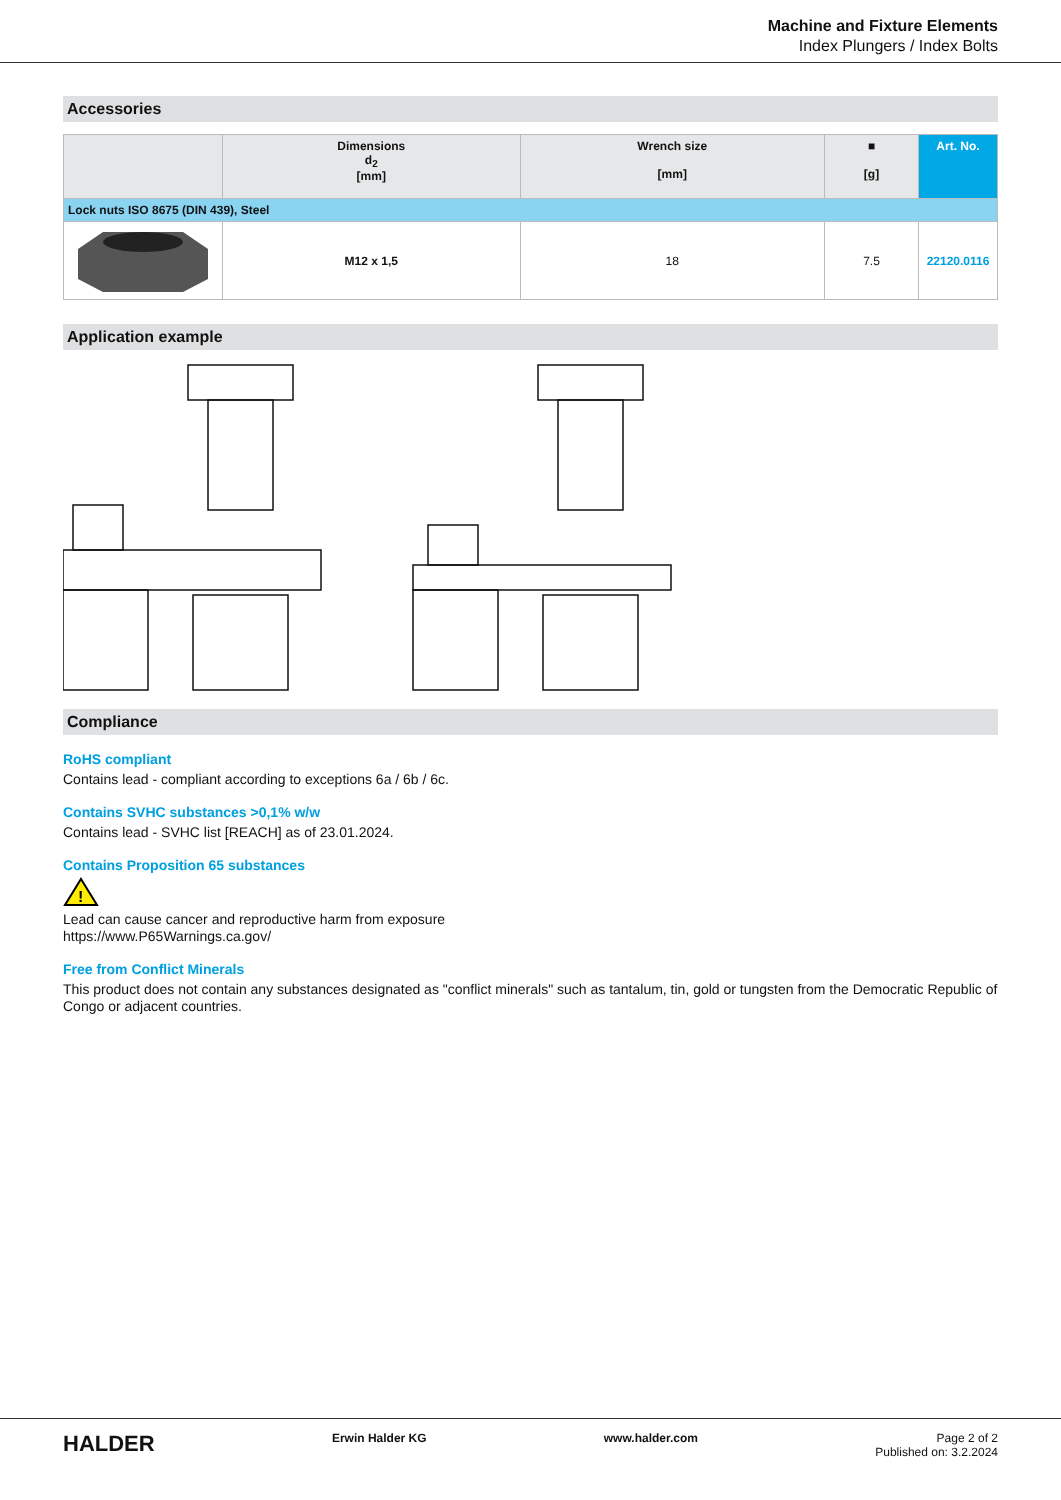Machine and Fixture Elements
Index Plungers / Index Bolts
Accessories
| | Dimensions d<sub>2</sub> [mm] | Wrench size [mm] | ■ [g] | Art. No. |
| --- | --- | --- | --- | --- |
| Lock nuts ISO 8675 (DIN 439), Steel | | | | |
| | M12 x 1,5 | 18 | 7.5 | 22120.0116 |
Application example
Compliance
RoHS compliant
Contains lead - compliant according to exceptions 6a / 6b / 6c.
Contains SVHC substances >0,1% w/w
Contains lead - SVHC list [REACH] as of 23.01.2024.
Contains Proposition 65 substances
!
Lead can cause cancer and reproductive harm from exposure
https://www.P65Warnings.ca.gov/
Free from Conflict Minerals
This product does not contain any substances designated as "conflict minerals" such as tantalum, tin, gold or tungsten from the Democratic Republic of Congo or adjacent countries.
HALDER Erwin Halder KG www.halder.com Page 2 of 2
Published on: 3.2.2024